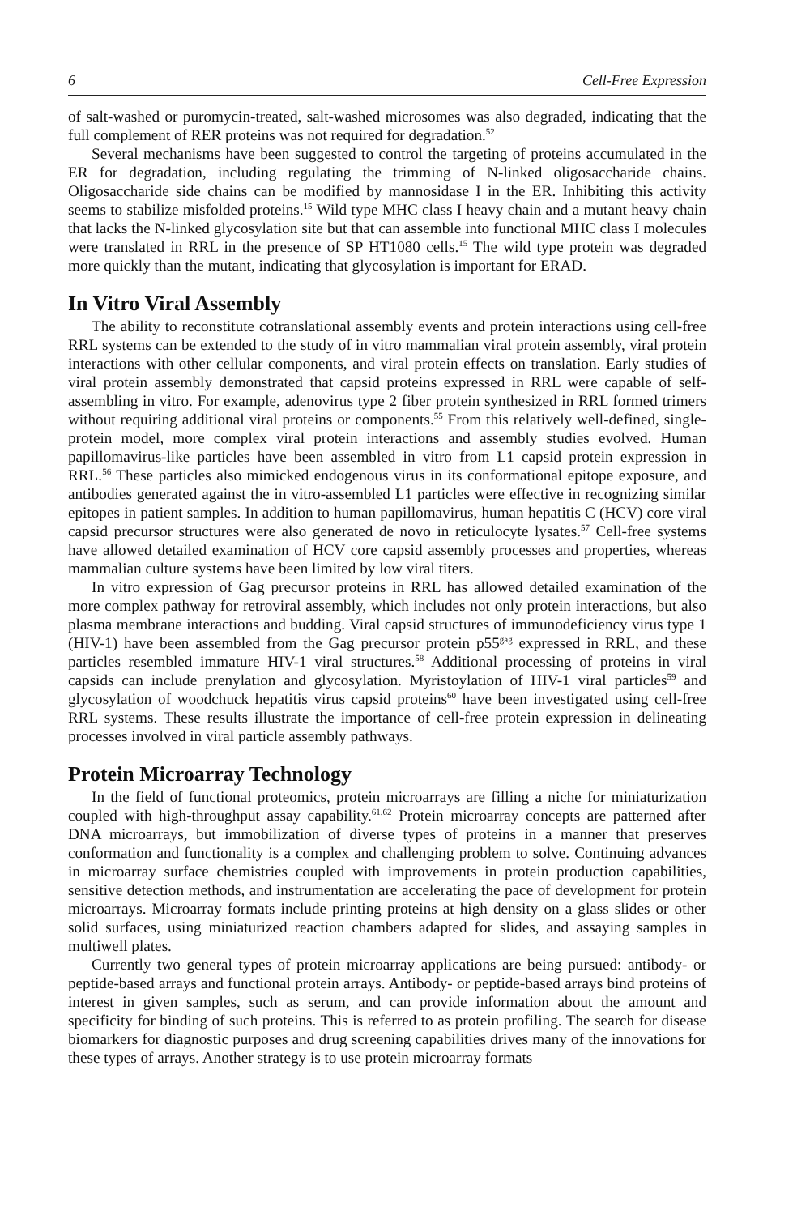6 Cell-Free Expression
of salt-washed or puromycin-treated, salt-washed microsomes was also degraded, indicating that the full complement of RER proteins was not required for degradation.<sup>52</sup>
Several mechanisms have been suggested to control the targeting of proteins accumulated in the ER for degradation, including regulating the trimming of N-linked oligosaccharide chains. Oligosaccharide side chains can be modified by mannosidase I in the ER. Inhibiting this activity seems to stabilize misfolded proteins.<sup>15</sup> Wild type MHC class I heavy chain and a mutant heavy chain that lacks the N-linked glycosylation site but that can assemble into functional MHC class I molecules were translated in RRL in the presence of SP HT1080 cells.<sup>15</sup> The wild type protein was degraded more quickly than the mutant, indicating that glycosylation is important for ERAD.
In Vitro Viral Assembly
The ability to reconstitute cotranslational assembly events and protein interactions using cell-free RRL systems can be extended to the study of in vitro mammalian viral protein assembly, viral protein interactions with other cellular components, and viral protein effects on translation. Early studies of viral protein assembly demonstrated that capsid proteins expressed in RRL were capable of self-assembling in vitro. For example, adenovirus type 2 fiber protein synthesized in RRL formed trimers without requiring additional viral proteins or components.<sup>55</sup> From this relatively well-defined, single-protein model, more complex viral protein interactions and assembly studies evolved. Human papillomavirus-like particles have been assembled in vitro from L1 capsid protein expression in RRL.<sup>56</sup> These particles also mimicked endogenous virus in its conformational epitope exposure, and antibodies generated against the in vitro-assembled L1 particles were effective in recognizing similar epitopes in patient samples. In addition to human papillomavirus, human hepatitis C (HCV) core viral capsid precursor structures were also generated de novo in reticulocyte lysates.<sup>57</sup> Cell-free systems have allowed detailed examination of HCV core capsid assembly processes and properties, whereas mammalian culture systems have been limited by low viral titers.
In vitro expression of Gag precursor proteins in RRL has allowed detailed examination of the more complex pathway for retroviral assembly, which includes not only protein interactions, but also plasma membrane interactions and budding. Viral capsid structures of immunodeficiency virus type 1 (HIV-1) have been assembled from the Gag precursor protein p55<sup>gag</sup> expressed in RRL, and these particles resembled immature HIV-1 viral structures.<sup>58</sup> Additional processing of proteins in viral capsids can include prenylation and glycosylation. Myristoylation of HIV-1 viral particles<sup>59</sup> and glycosylation of woodchuck hepatitis virus capsid proteins<sup>60</sup> have been investigated using cell-free RRL systems. These results illustrate the importance of cell-free protein expression in delineating processes involved in viral particle assembly pathways.
Protein Microarray Technology
In the field of functional proteomics, protein microarrays are filling a niche for miniaturization coupled with high-throughput assay capability.<sup>61,62</sup> Protein microarray concepts are patterned after DNA microarrays, but immobilization of diverse types of proteins in a manner that preserves conformation and functionality is a complex and challenging problem to solve. Continuing advances in microarray surface chemistries coupled with improvements in protein production capabilities, sensitive detection methods, and instrumentation are accelerating the pace of development for protein microarrays. Microarray formats include printing proteins at high density on a glass slides or other solid surfaces, using miniaturized reaction chambers adapted for slides, and assaying samples in multiwell plates.
Currently two general types of protein microarray applications are being pursued: antibody- or peptide-based arrays and functional protein arrays. Antibody- or peptide-based arrays bind proteins of interest in given samples, such as serum, and can provide information about the amount and specificity for binding of such proteins. This is referred to as protein profiling. The search for disease biomarkers for diagnostic purposes and drug screening capabilities drives many of the innovations for these types of arrays. Another strategy is to use protein microarray formats